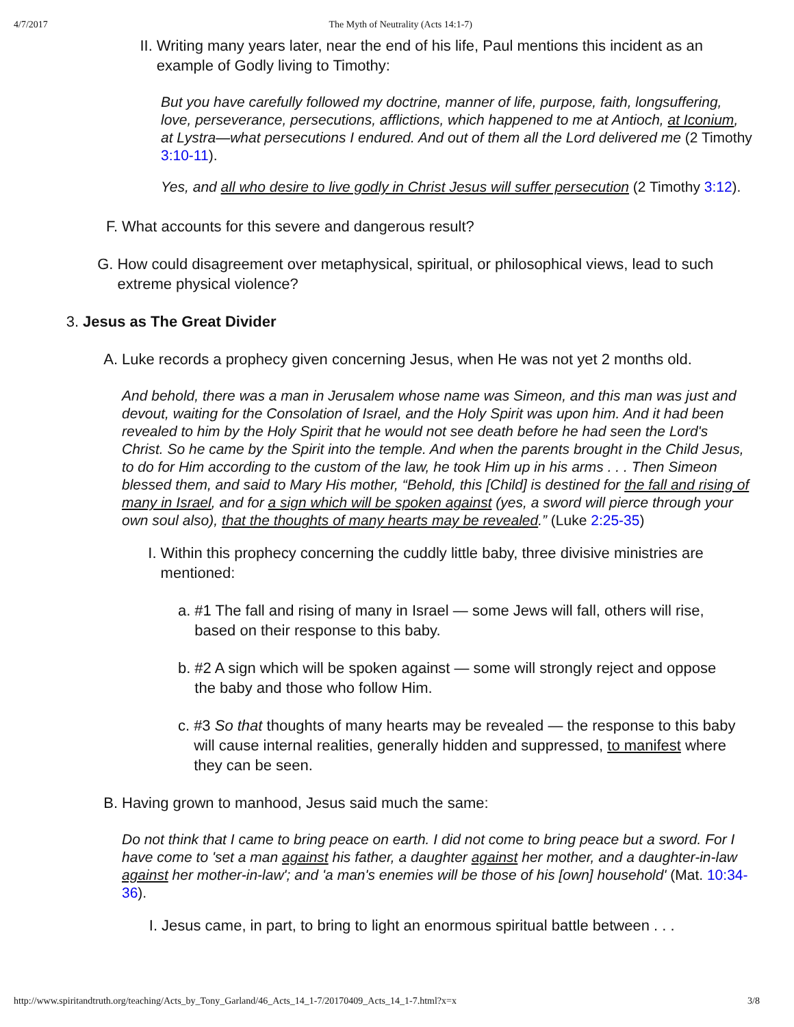4/7/2017 The Myth of Neutrality (Acts 14:1-7)
II.
Writing many years later, near the end of his life, Paul mentions this incident as an example of Godly living to Timothy:
But you have carefully followed my doctrine, manner of life, purpose, faith, longsuffering, love, perseverance, persecutions, afflictions, which happened to me at Antioch, at Iconium, at Lystra—what persecutions I endured. And out of them all the Lord delivered me (2 Timothy 3:10-11).
Yes, and all who desire to live godly in Christ Jesus will suffer persecution (2 Timothy 3:12).
F. What accounts for this severe and dangerous result?
G. How could disagreement over metaphysical, spiritual, or philosophical views, lead to such extreme physical violence?
3. Jesus as The Great Divider
A. Luke records a prophecy given concerning Jesus, when He was not yet 2 months old.
And behold, there was a man in Jerusalem whose name was Simeon, and this man was just and devout, waiting for the Consolation of Israel, and the Holy Spirit was upon him. And it had been revealed to him by the Holy Spirit that he would not see death before he had seen the Lord's Christ. So he came by the Spirit into the temple. And when the parents brought in the Child Jesus, to do for Him according to the custom of the law, he took Him up in his arms . . . Then Simeon blessed them, and said to Mary His mother, “Behold, this [Child] is destined for the fall and rising of many in Israel, and for a sign which will be spoken against (yes, a sword will pierce through your own soul also), that the thoughts of many hearts may be revealed.” (Luke 2:25-35)
I. Within this prophecy concerning the cuddly little baby, three divisive ministries are mentioned:
a.
#1 The fall and rising of many in Israel — some Jews will fall, others will rise, based on their response to this baby.
b.
#2 A sign which will be spoken against — some will strongly reject and oppose the baby and those who follow Him.
c.
#3 So that thoughts of many hearts may be revealed — the response to this baby will cause internal realities, generally hidden and suppressed, to manifest where they can be seen.
B. Having grown to manhood, Jesus said much the same:
Do not think that I came to bring peace on earth. I did not come to bring peace but a sword. For I have come to 'set a man against his father, a daughter against her mother, and a daughter-in-law against her mother-in-law'; and 'a man's enemies will be those of his [own] household' (Mat. 10:34-36).
I. Jesus came, in part, to bring to light an enormous spiritual battle between . . .
http://www.spiritandtruth.org/teaching/Acts_by_Tony_Garland/46_Acts_14_1-7/20170409_Acts_14_1-7.html?x=x 3/8